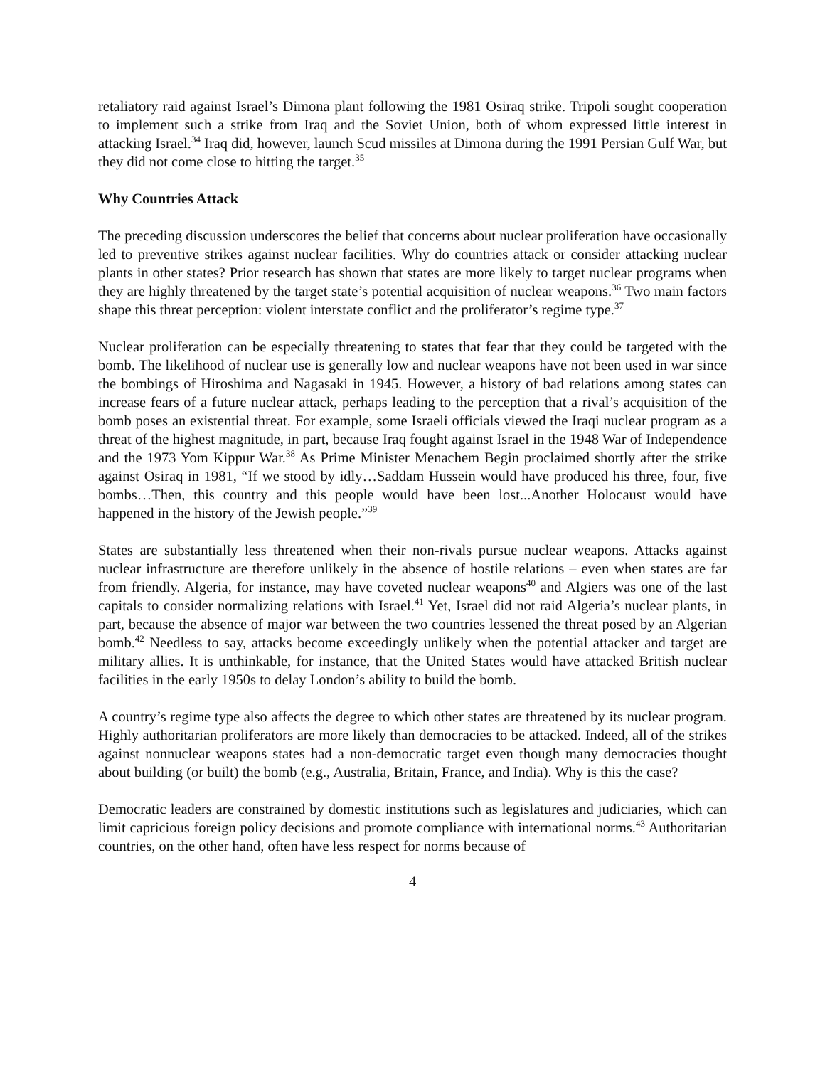retaliatory raid against Israel’s Dimona plant following the 1981 Osiraq strike. Tripoli sought cooperation to implement such a strike from Iraq and the Soviet Union, both of whom expressed little interest in attacking Israel.<sup>34</sup> Iraq did, however, launch Scud missiles at Dimona during the 1991 Persian Gulf War, but they did not come close to hitting the target.<sup>35</sup>
Why Countries Attack
The preceding discussion underscores the belief that concerns about nuclear proliferation have occasionally led to preventive strikes against nuclear facilities. Why do countries attack or consider attacking nuclear plants in other states? Prior research has shown that states are more likely to target nuclear programs when they are highly threatened by the target state’s potential acquisition of nuclear weapons.<sup>36</sup> Two main factors shape this threat perception: violent interstate conflict and the proliferator’s regime type.<sup>37</sup>
Nuclear proliferation can be especially threatening to states that fear that they could be targeted with the bomb. The likelihood of nuclear use is generally low and nuclear weapons have not been used in war since the bombings of Hiroshima and Nagasaki in 1945. However, a history of bad relations among states can increase fears of a future nuclear attack, perhaps leading to the perception that a rival’s acquisition of the bomb poses an existential threat. For example, some Israeli officials viewed the Iraqi nuclear program as a threat of the highest magnitude, in part, because Iraq fought against Israel in the 1948 War of Independence and the 1973 Yom Kippur War.<sup>38</sup> As Prime Minister Menachem Begin proclaimed shortly after the strike against Osiraq in 1981, “If we stood by idly…Saddam Hussein would have produced his three, four, five bombs…Then, this country and this people would have been lost...Another Holocaust would have happened in the history of the Jewish people.”<sup>39</sup>
States are substantially less threatened when their non-rivals pursue nuclear weapons. Attacks against nuclear infrastructure are therefore unlikely in the absence of hostile relations – even when states are far from friendly. Algeria, for instance, may have coveted nuclear weapons<sup>40</sup> and Algiers was one of the last capitals to consider normalizing relations with Israel.<sup>41</sup> Yet, Israel did not raid Algeria’s nuclear plants, in part, because the absence of major war between the two countries lessened the threat posed by an Algerian bomb.<sup>42</sup> Needless to say, attacks become exceedingly unlikely when the potential attacker and target are military allies. It is unthinkable, for instance, that the United States would have attacked British nuclear facilities in the early 1950s to delay London’s ability to build the bomb.
A country’s regime type also affects the degree to which other states are threatened by its nuclear program. Highly authoritarian proliferators are more likely than democracies to be attacked. Indeed, all of the strikes against nonnuclear weapons states had a non-democratic target even though many democracies thought about building (or built) the bomb (e.g., Australia, Britain, France, and India). Why is this the case?
Democratic leaders are constrained by domestic institutions such as legislatures and judiciaries, which can limit capricious foreign policy decisions and promote compliance with international norms.<sup>43</sup> Authoritarian countries, on the other hand, often have less respect for norms because of
4